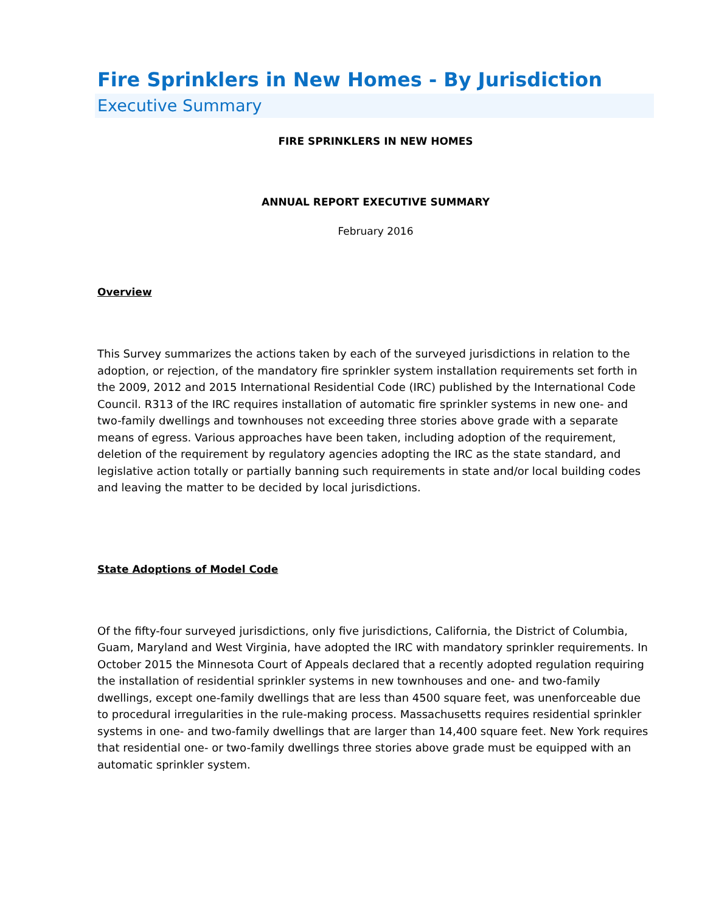Fire Sprinklers in New Homes - By Jurisdiction
Executive Summary
FIRE SPRINKLERS IN NEW HOMES
ANNUAL REPORT EXECUTIVE SUMMARY
February 2016
Overview
This Survey summarizes the actions taken by each of the surveyed jurisdictions in relation to the adoption, or rejection, of the mandatory fire sprinkler system installation requirements set forth in the 2009, 2012 and 2015 International Residential Code (IRC) published by the International Code Council. R313 of the IRC requires installation of automatic fire sprinkler systems in new one- and two-family dwellings and townhouses not exceeding three stories above grade with a separate means of egress. Various approaches have been taken, including adoption of the requirement, deletion of the requirement by regulatory agencies adopting the IRC as the state standard, and legislative action totally or partially banning such requirements in state and/or local building codes and leaving the matter to be decided by local jurisdictions.
State Adoptions of Model Code
Of the fifty-four surveyed jurisdictions, only five jurisdictions, California, the District of Columbia, Guam, Maryland and West Virginia, have adopted the IRC with mandatory sprinkler requirements. In October 2015 the Minnesota Court of Appeals declared that a recently adopted regulation requiring the installation of residential sprinkler systems in new townhouses and one- and two-family dwellings, except one-family dwellings that are less than 4500 square feet, was unenforceable due to procedural irregularities in the rule-making process. Massachusetts requires residential sprinkler systems in one- and two-family dwellings that are larger than 14,400 square feet. New York requires that residential one- or two-family dwellings three stories above grade must be equipped with an automatic sprinkler system.